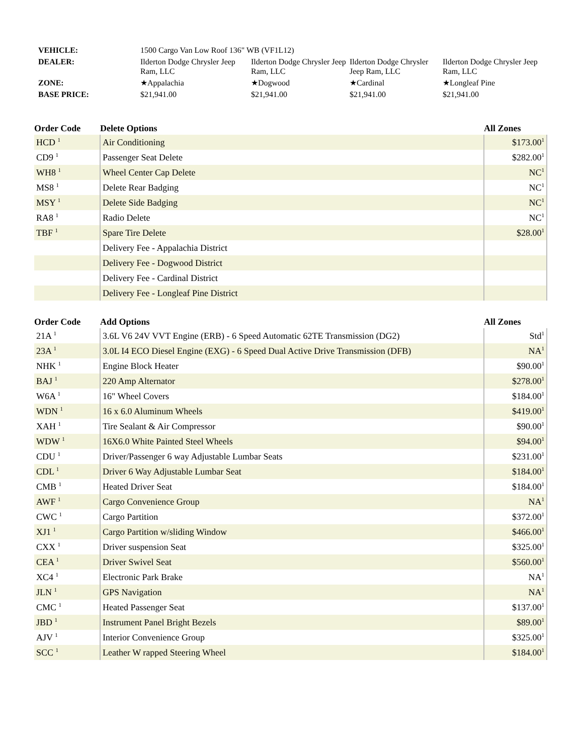| VEHICLE: | 1500 Cargo Van Low Roof 136" WB (VF1L12) | | | |
| DEALER: | Ilderton Dodge Chrysler Jeep Ram, LLC | Ilderton Dodge Chrysler Jeep Ram, LLC | Ilderton Dodge Chrysler Jeep Ram, LLC | Ilderton Dodge Chrysler Jeep Ram, LLC |
| ZONE: | ★Appalachia | ★Dogwood | ★Cardinal | ★Longleaf Pine |
| BASE PRICE: | $21,941.00 | $21,941.00 | $21,941.00 | $21,941.00 |
| Order Code | Delete Options | All Zones |
| --- | --- | --- |
| HCD <sup>1</sup> | Air Conditioning | $173.00<sup>1</sup> |
| CD9 <sup>1</sup> | Passenger Seat Delete | $282.00<sup>1</sup> |
| WH8 <sup>1</sup> | Wheel Center Cap Delete | NC<sup>1</sup> |
| MS8 <sup>1</sup> | Delete Rear Badging | NC<sup>1</sup> |
| MSY <sup>1</sup> | Delete Side Badging | NC<sup>1</sup> |
| RA8 <sup>1</sup> | Radio Delete | NC<sup>1</sup> |
| TBF <sup>1</sup> | Spare Tire Delete | $28.00<sup>1</sup> |
| | Delivery Fee - Appalachia District | |
| | Delivery Fee - Dogwood District | |
| | Delivery Fee - Cardinal District | |
| | Delivery Fee - Longleaf Pine District | |
| Order Code | Add Options | All Zones |
| --- | --- | --- |
| 21A <sup>1</sup> | 3.6L V6 24V VVT Engine (ERB) - 6 Speed Automatic 62TE Transmission (DG2) | Std<sup>1</sup> |
| 23A <sup>1</sup> | 3.0L I4 ECO Diesel Engine (EXG) - 6 Speed Dual Active Drive Transmission (DFB) | NA<sup>1</sup> |
| NHK <sup>1</sup> | Engine Block Heater | $90.00<sup>1</sup> |
| BAJ <sup>1</sup> | 220 Amp Alternator | $278.00<sup>1</sup> |
| W6A <sup>1</sup> | 16" Wheel Covers | $184.00<sup>1</sup> |
| WDN <sup>1</sup> | 16 x 6.0 Aluminum Wheels | $419.00<sup>1</sup> |
| XAH <sup>1</sup> | Tire Sealant & Air Compressor | $90.00<sup>1</sup> |
| WDW <sup>1</sup> | 16X6.0 White Painted Steel Wheels | $94.00<sup>1</sup> |
| CDU <sup>1</sup> | Driver/Passenger 6 way Adjustable Lumbar Seats | $231.00<sup>1</sup> |
| CDL <sup>1</sup> | Driver 6 Way Adjustable Lumbar Seat | $184.00<sup>1</sup> |
| CMB <sup>1</sup> | Heated Driver Seat | $184.00<sup>1</sup> |
| AWF <sup>1</sup> | Cargo Convenience Group | NA<sup>1</sup> |
| CWC <sup>1</sup> | Cargo Partition | $372.00<sup>1</sup> |
| XJ1 <sup>1</sup> | Cargo Partition w/sliding Window | $466.00<sup>1</sup> |
| CXX <sup>1</sup> | Driver suspension Seat | $325.00<sup>1</sup> |
| CEA <sup>1</sup> | Driver Swivel Seat | $560.00<sup>1</sup> |
| XC4 <sup>1</sup> | Electronic Park Brake | NA<sup>1</sup> |
| JLN <sup>1</sup> | GPS Navigation | NA<sup>1</sup> |
| CMC <sup>1</sup> | Heated Passenger Seat | $137.00<sup>1</sup> |
| JBD <sup>1</sup> | Instrument Panel Bright Bezels | $89.00<sup>1</sup> |
| AJV <sup>1</sup> | Interior Convenience Group | $325.00<sup>1</sup> |
| SCC <sup>1</sup> | Leather W rapped Steering Wheel | $184.00<sup>1</sup> |